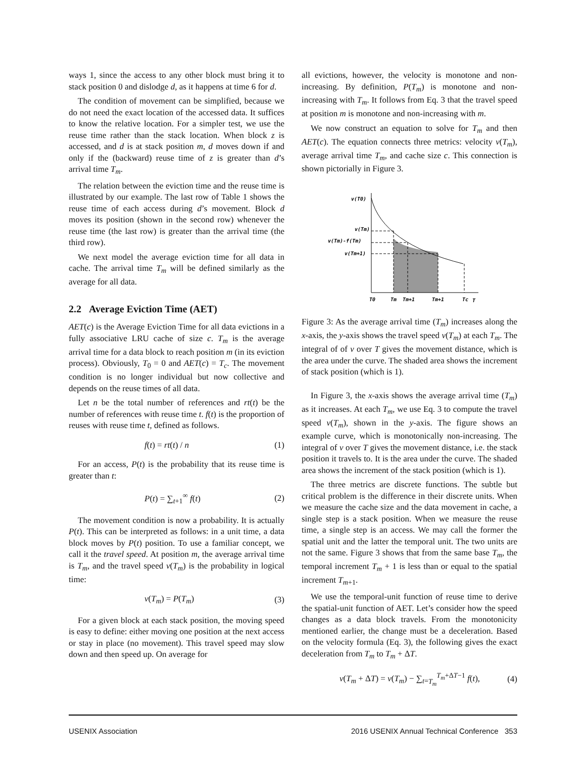ways 1, since the access to any other block must bring it to stack position 0 and dislodge d, as it happens at time 6 for d.
The condition of movement can be simplified, because we do not need the exact location of the accessed data. It suffices to know the relative location. For a simpler test, we use the reuse time rather than the stack location. When block z is accessed, and d is at stack position m, d moves down if and only if the (backward) reuse time of z is greater than d’s arrival time T<sub>m</sub>.
The relation between the eviction time and the reuse time is illustrated by our example. The last row of Table 1 shows the reuse time of each access during d’s movement. Block d moves its position (shown in the second row) whenever the reuse time (the last row) is greater than the arrival time (the third row).
We next model the average eviction time for all data in cache. The arrival time T<sub>m</sub> will be defined similarly as the average for all data.
2.2 Average Eviction Time (AET)
AET(c) is the Average Eviction Time for all data evictions in a fully associative LRU cache of size c. T<sub>m</sub> is the average arrival time for a data block to reach position m (in its eviction process). Obviously, T<sub>0</sub> = 0 and AET(c) = T<sub>c</sub>. The movement condition is no longer individual but now collective and depends on the reuse times of all data.
Let n be the total number of references and rt(t) be the number of references with reuse time t. f(t) is the proportion of reuses with reuse time t, defined as follows.
f(t) = rt(t) / n (1)
For an access, P(t) is the probability that its reuse time is greater than t:
P(t) = ∑<sub>t+1</sub><sup>∞</sup> f(t) (2)
The movement condition is now a probability. It is actually P(t). This can be interpreted as follows: in a unit time, a data block moves by P(t) position. To use a familiar concept, we call it the travel speed. At position m, the average arrival time is T<sub>m</sub>, and the travel speed v(T<sub>m</sub>) is the probability in logical time:
v(T<sub>m</sub>) = P(T<sub>m</sub>) (3)
For a given block at each stack position, the moving speed is easy to define: either moving one position at the next access or stay in place (no movement). This travel speed may slow down and then speed up. On average for
all evictions, however, the velocity is monotone and non-increasing. By definition, P(T<sub>m</sub>) is monotone and non-increasing with T<sub>m</sub>. It follows from Eq. 3 that the travel speed at position m is monotone and non-increasing with m.
We now construct an equation to solve for T<sub>m</sub> and then AET(c). The equation connects three metrics: velocity v(T<sub>m</sub>), average arrival time T<sub>m</sub>, and cache size c. This connection is shown pictorially in Figure 3.
v(T0)
v(Tm)
v(Tm)-f(Tm)
v(Tm+1)
T0
Tm
Tm+1
Tm+1
Tc
T
Figure 3: As the average arrival time (T<sub>m</sub>) increases along the x-axis, the y-axis shows the travel speed v(T<sub>m</sub>) at each T<sub>m</sub>. The integral of of v over T gives the movement distance, which is the area under the curve. The shaded area shows the increment of stack position (which is 1).
In Figure 3, the x-axis shows the average arrival time (T<sub>m</sub>) as it increases. At each T<sub>m</sub>, we use Eq. 3 to compute the travel speed v(T<sub>m</sub>), shown in the y-axis. The figure shows an example curve, which is monotonically non-increasing. The integral of v over T gives the movement distance, i.e. the stack position it travels to. It is the area under the curve. The shaded area shows the increment of the stack position (which is 1).
The three metrics are discrete functions. The subtle but critical problem is the difference in their discrete units. When we measure the cache size and the data movement in cache, a single step is a stack position. When we measure the reuse time, a single step is an access. We may call the former the spatial unit and the latter the temporal unit. The two units are not the same. Figure 3 shows that from the same base T<sub>m</sub>, the temporal increment T<sub>m</sub> + 1 is less than or equal to the spatial increment T<sub>m+1</sub>.
We use the temporal-unit function of reuse time to derive the spatial-unit function of AET. Let’s consider how the speed changes as a data block travels. From the monotonicity mentioned earlier, the change must be a deceleration. Based on the velocity formula (Eq. 3), the following gives the exact deceleration from T<sub>m</sub> to T<sub>m</sub> + ΔT.
v(T<sub>m</sub> + ΔT) = v(T<sub>m</sub>) − ∑<sub>t=T<sub>m</sub></sub><sup>T<sub>m</sub>+ΔT−1</sup> f(t), (4)
USENIX Association 2016 USENIX Annual Technical Conference 353